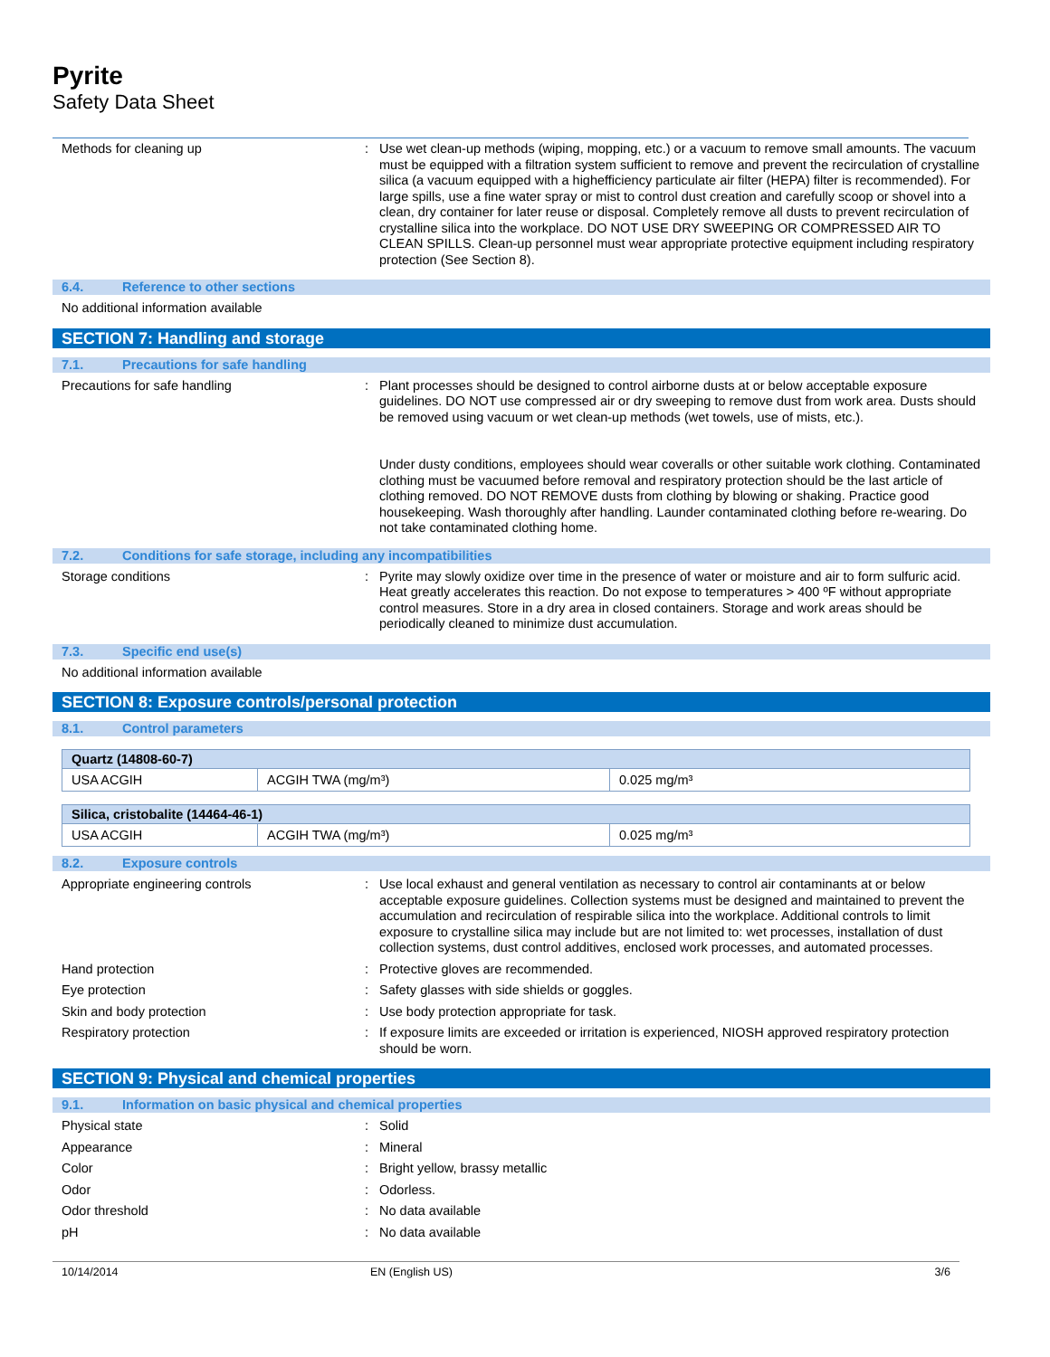Pyrite
Safety Data Sheet
Methods for cleaning up : Use wet clean-up methods (wiping, mopping, etc.) or a vacuum to remove small amounts. The vacuum must be equipped with a filtration system sufficient to remove and prevent the recirculation of crystalline silica (a vacuum equipped with a highefficiency particulate air filter (HEPA) filter is recommended). For large spills, use a fine water spray or mist to control dust creation and carefully scoop or shovel into a clean, dry container for later reuse or disposal. Completely remove all dusts to prevent recirculation of crystalline silica into the workplace. DO NOT USE DRY SWEEPING OR COMPRESSED AIR TO CLEAN SPILLS. Clean-up personnel must wear appropriate protective equipment including respiratory protection (See Section 8).
6.4. Reference to other sections
No additional information available
SECTION 7: Handling and storage
7.1. Precautions for safe handling
Precautions for safe handling : Plant processes should be designed to control airborne dusts at or below acceptable exposure guidelines. DO NOT use compressed air or dry sweeping to remove dust from work area. Dusts should be removed using vacuum or wet clean-up methods (wet towels, use of mists, etc.).
Under dusty conditions, employees should wear coveralls or other suitable work clothing. Contaminated clothing must be vacuumed before removal and respiratory protection should be the last article of clothing removed. DO NOT REMOVE dusts from clothing by blowing or shaking. Practice good housekeeping. Wash thoroughly after handling. Launder contaminated clothing before re-wearing. Do not take contaminated clothing home.
7.2. Conditions for safe storage, including any incompatibilities
Storage conditions : Pyrite may slowly oxidize over time in the presence of water or moisture and air to form sulfuric acid. Heat greatly accelerates this reaction. Do not expose to temperatures > 400 ºF without appropriate control measures. Store in a dry area in closed containers. Storage and work areas should be periodically cleaned to minimize dust accumulation.
7.3. Specific end use(s)
No additional information available
SECTION 8: Exposure controls/personal protection
8.1. Control parameters
| Quartz (14808-60-7) | | |
| --- | --- | --- |
| USA ACGIH | ACGIH TWA (mg/m³) | 0.025 mg/m³ |
| Silica, cristobalite (14464-46-1) | | |
| --- | --- | --- |
| USA ACGIH | ACGIH TWA (mg/m³) | 0.025 mg/m³ |
8.2. Exposure controls
Appropriate engineering controls : Use local exhaust and general ventilation as necessary to control air contaminants at or below acceptable exposure guidelines. Collection systems must be designed and maintained to prevent the accumulation and recirculation of respirable silica into the workplace. Additional controls to limit exposure to crystalline silica may include but are not limited to: wet processes, installation of dust collection systems, dust control additives, enclosed work processes, and automated processes.
Hand protection : Protective gloves are recommended.
Eye protection : Safety glasses with side shields or goggles.
Skin and body protection : Use body protection appropriate for task.
Respiratory protection : If exposure limits are exceeded or irritation is experienced, NIOSH approved respiratory protection should be worn.
SECTION 9: Physical and chemical properties
9.1. Information on basic physical and chemical properties
Physical state : Solid
Appearance : Mineral
Color : Bright yellow, brassy metallic
Odor : Odorless.
Odor threshold : No data available
pH : No data available
10/14/2014 EN (English US) 3/6